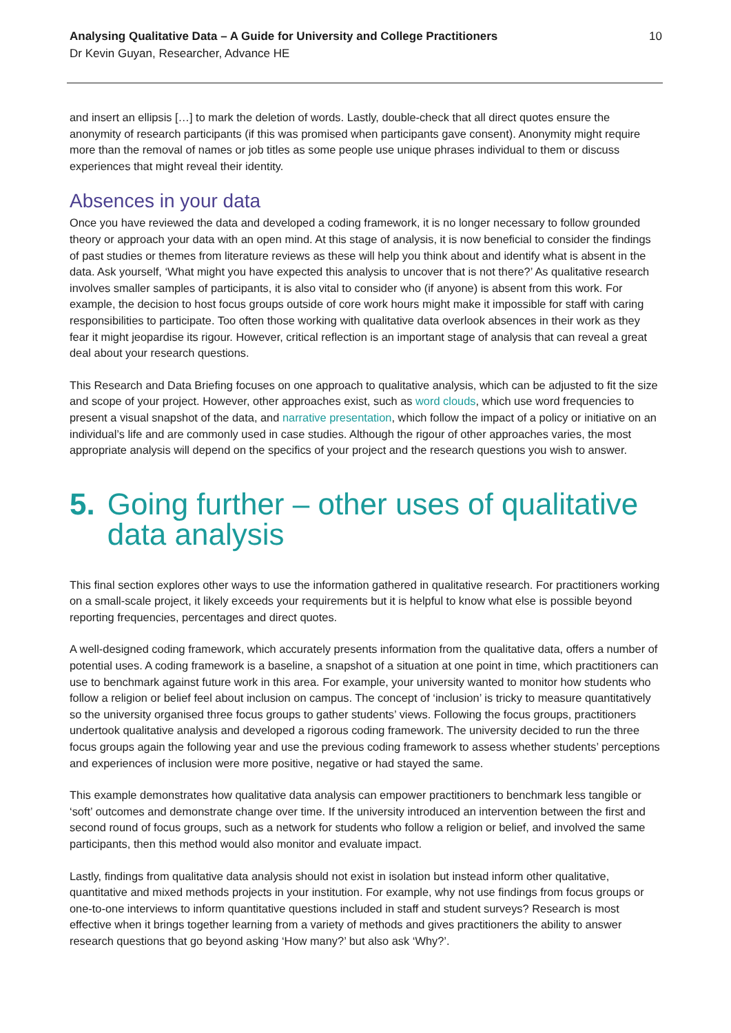Analysing Qualitative Data – A Guide for University and College Practitioners
Dr Kevin Guyan, Researcher, Advance HE
10
and insert an ellipsis […] to mark the deletion of words. Lastly, double-check that all direct quotes ensure the anonymity of research participants (if this was promised when participants gave consent). Anonymity might require more than the removal of names or job titles as some people use unique phrases individual to them or discuss experiences that might reveal their identity.
Absences in your data
Once you have reviewed the data and developed a coding framework, it is no longer necessary to follow grounded theory or approach your data with an open mind. At this stage of analysis, it is now beneficial to consider the findings of past studies or themes from literature reviews as these will help you think about and identify what is absent in the data. Ask yourself, ‘What might you have expected this analysis to uncover that is not there?’ As qualitative research involves smaller samples of participants, it is also vital to consider who (if anyone) is absent from this work. For example, the decision to host focus groups outside of core work hours might make it impossible for staff with caring responsibilities to participate. Too often those working with qualitative data overlook absences in their work as they fear it might jeopardise its rigour. However, critical reflection is an important stage of analysis that can reveal a great deal about your research questions.
This Research and Data Briefing focuses on one approach to qualitative analysis, which can be adjusted to fit the size and scope of your project. However, other approaches exist, such as word clouds, which use word frequencies to present a visual snapshot of the data, and narrative presentation, which follow the impact of a policy or initiative on an individual’s life and are commonly used in case studies. Although the rigour of other approaches varies, the most appropriate analysis will depend on the specifics of your project and the research questions you wish to answer.
5. Going further – other uses of qualitative data analysis
This final section explores other ways to use the information gathered in qualitative research. For practitioners working on a small-scale project, it likely exceeds your requirements but it is helpful to know what else is possible beyond reporting frequencies, percentages and direct quotes.
A well-designed coding framework, which accurately presents information from the qualitative data, offers a number of potential uses. A coding framework is a baseline, a snapshot of a situation at one point in time, which practitioners can use to benchmark against future work in this area. For example, your university wanted to monitor how students who follow a religion or belief feel about inclusion on campus. The concept of ‘inclusion’ is tricky to measure quantitatively so the university organised three focus groups to gather students’ views. Following the focus groups, practitioners undertook qualitative analysis and developed a rigorous coding framework. The university decided to run the three focus groups again the following year and use the previous coding framework to assess whether students’ perceptions and experiences of inclusion were more positive, negative or had stayed the same.
This example demonstrates how qualitative data analysis can empower practitioners to benchmark less tangible or ‘soft’ outcomes and demonstrate change over time. If the university introduced an intervention between the first and second round of focus groups, such as a network for students who follow a religion or belief, and involved the same participants, then this method would also monitor and evaluate impact.
Lastly, findings from qualitative data analysis should not exist in isolation but instead inform other qualitative, quantitative and mixed methods projects in your institution. For example, why not use findings from focus groups or one-to-one interviews to inform quantitative questions included in staff and student surveys? Research is most effective when it brings together learning from a variety of methods and gives practitioners the ability to answer research questions that go beyond asking ‘How many?’ but also ask ‘Why?’.